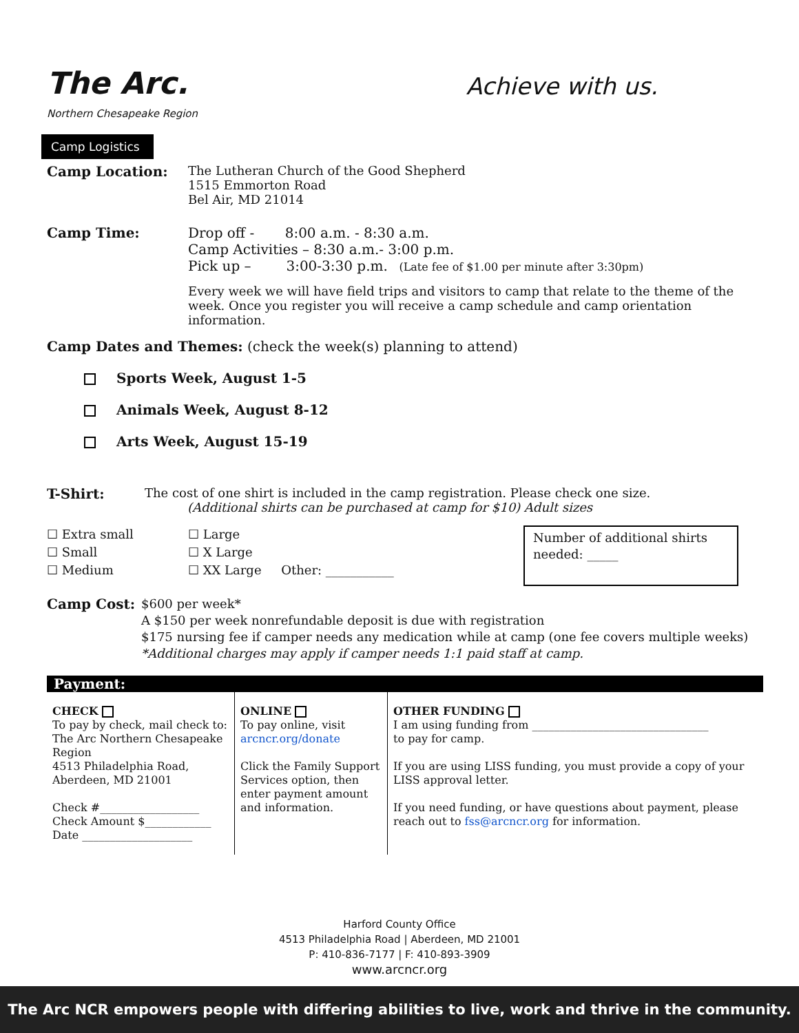The Arc.
Northern Chesapeake Region
Achieve with us.
Camp Logistics
Camp Location: The Lutheran Church of the Good Shepherd
1515 Emmorton Road
Bel Air, MD 21014
Camp Time: Drop off - 8:00 a.m. - 8:30 a.m.
Camp Activities – 8:30 a.m.- 3:00 p.m.
Pick up – 3:00-3:30 p.m. (Late fee of $1.00 per minute after 3:30pm)
Every week we will have field trips and visitors to camp that relate to the theme of the week. Once you register you will receive a camp schedule and camp orientation information.
Camp Dates and Themes: (check the week(s) planning to attend)
Sports Week, August 1-5
Animals Week, August 8-12
Arts Week, August 15-19
T-Shirt: The cost of one shirt is included in the camp registration. Please check one size.
(Additional shirts can be purchased at camp for $10) Adult sizes
☐ Extra small
☐ Small
☐ Medium
☐ Large
☐ X Large
☐ XX Large Other: ___________
Number of additional shirts needed: _____
Camp Cost: $600 per week*
A $150 per week nonrefundable deposit is due with registration
$175 nursing fee if camper needs any medication while at camp (one fee covers multiple weeks)
*Additional charges may apply if camper needs 1:1 paid staff at camp.
Payment:
| CHECK To pay by check, mail check to: The Arc Northern Chesapeake Region 4513 Philadelphia Road, Aberdeen, MD 21001 Check #__________________ Check Amount $____________ Date ____________________ | ONLINE To pay online, visit arcncr.org/donate Click the Family Support Services option, then enter payment amount and information. | OTHER FUNDING I am using funding from ________________________________ to pay for camp. If you are using LISS funding, you must provide a copy of your LISS approval letter. If you need funding, or have questions about payment, please reach out to fss@arcncr.org for information. |
Harford County Office
4513 Philadelphia Road | Aberdeen, MD 21001
P: 410-836-7177 | F: 410-893-3909
www.arcncr.org
The Arc NCR empowers people with differing abilities to live, work and thrive in the community.